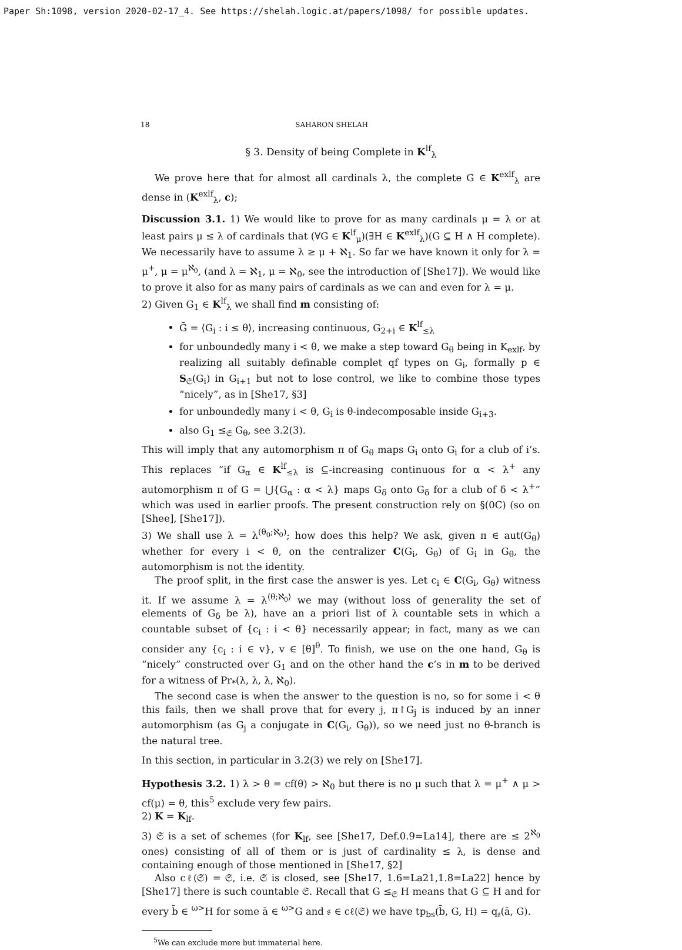Paper Sh:1098, version 2020-02-17_4. See https://shelah.logic.at/papers/1098/ for possible updates.
18 SAHARON SHELAH
§ 3. Density of being Complete in K<sup>lf</sup><sub>λ</sub>
We prove here that for almost all cardinals λ, the complete G ∈ K<sup>exlf</sup><sub>λ</sub> are dense in (K<sup>exlf</sup><sub>λ</sub>, c);
Discussion 3.1. 1) We would like to prove for as many cardinals μ = λ or at least pairs μ ≤ λ of cardinals that (∀G ∈ K<sup>lf</sup><sub>μ</sub>)(∃H ∈ K<sup>exlf</sup><sub>λ</sub>)(G ⊆ H ∧ H complete). We necessarily have to assume λ ≥ μ + ℵ<sub>1</sub>. So far we have known it only for λ = μ<sup>+</sup>, μ = μ<sup>ℵ<sub>0</sub></sup>, (and λ = ℵ<sub>1</sub>, μ = ℵ<sub>0</sub>, see the introduction of [She17]). We would like to prove it also for as many pairs of cardinals as we can and even for λ = μ.
2) Given G<sub>1</sub> ∈ K<sup>lf</sup><sub>λ</sub> we shall find m consisting of:
Ḡ = ⟨G<sub>i</sub> : i ≤ θ⟩, increasing continuous, G<sub>2+i</sub> ∈ K<sup>lf</sup><sub>≤λ</sub>
for unboundedly many i < θ, we make a step toward G<sub>θ</sub> being in K<sub>exlf</sub>, by realizing all suitably definable complet qf types on G<sub>i</sub>, formally p ∈ S<sub>𝔖</sub>(G<sub>i</sub>) in G<sub>i+1</sub> but not to lose control, we like to combine those types “nicely”, as in [She17, §3]
for unboundedly many i < θ, G<sub>i</sub> is θ-indecomposable inside G<sub>i+3</sub>.
also G<sub>1</sub> ≤<sub>𝔖</sub> G<sub>θ</sub>, see 3.2(3).
This will imply that any automorphism π of G<sub>θ</sub> maps G<sub>i</sub> onto G<sub>i</sub> for a club of i’s. This replaces “if G<sub>α</sub> ∈ K<sup>lf</sup><sub>≤λ</sub> is ⊆-increasing continuous for α < λ<sup>+</sup> any automorphism π of G = ⋃{G<sub>α</sub> : α < λ} maps G<sub>δ</sub> onto G<sub>δ</sub> for a club of δ < λ<sup>+</sup>” which was used in earlier proofs. The present construction rely on §(0C) (so on [Shee], [She17]).
3) We shall use λ = λ<sup>(θ<sub>0</sub>;ℵ<sub>0</sub>)</sup>; how does this help? We ask, given π ∈ aut(G<sub>θ</sub>) whether for every i < θ, on the centralizer C(G<sub>i</sub>, G<sub>θ</sub>) of G<sub>i</sub> in G<sub>θ</sub>, the automorphism is not the identity.
The proof split, in the first case the answer is yes. Let c<sub>i</sub> ∈ C(G<sub>i</sub>, G<sub>θ</sub>) witness it. If we assume λ = λ<sup>⟨θ;ℵ<sub>0</sub>⟩</sup> we may (without loss of generality the set of elements of G<sub>δ</sub> be λ), have an a priori list of λ countable sets in which a countable subset of {c<sub>i</sub> : i < θ} necessarily appear; in fact, many as we can consider any {c<sub>i</sub> : i ∈ v}, v ∈ [θ]<sup>θ</sup>. To finish, we use on the one hand, G<sub>θ</sub> is “nicely” constructed over G<sub>1</sub> and on the other hand the c’s in m to be derived for a witness of Pr<sub>*</sub>(λ, λ, λ, ℵ<sub>0</sub>).
The second case is when the answer to the question is no, so for some i < θ this fails, then we shall prove that for every j, π↾G<sub>j</sub> is induced by an inner automorphism (as G<sub>j</sub> a conjugate in C(G<sub>i</sub>, G<sub>θ</sub>)), so we need just no θ-branch is the natural tree.
In this section, in particular in 3.2(3) we rely on [She17].
Hypothesis 3.2. 1) λ > θ = cf(θ) > ℵ<sub>0</sub> but there is no μ such that λ = μ<sup>+</sup> ∧ μ > cf(μ) = θ, this<sup>5</sup> exclude very few pairs.
2) K = K<sub>lf</sub>.
3) 𝔖 is a set of schemes (for K<sub>lf</sub>, see [She17, Def.0.9=La14], there are ≤ 2<sup>ℵ<sub>0</sub></sup> ones) consisting of all of them or is just of cardinality ≤ λ, is dense and containing enough of those mentioned in [She17, §2]
Also cℓ(𝔖) = 𝔖, i.e. 𝔖 is closed, see [She17, 1.6=La21,1.8=La22] hence by [She17] there is such countable 𝔖. Recall that G ≤<sub>𝔖</sub> H means that G ⊆ H and for every b̄ ∈ <sup>ω></sup>H for some ā ∈ <sup>ω></sup>G and 𝔰 ∈ cℓ(𝔖) we have tp<sub>bs</sub>(b̄, G, H) = q<sub>𝔰</sub>(ā, G).
<sup>5</sup> We can exclude more but immaterial here.